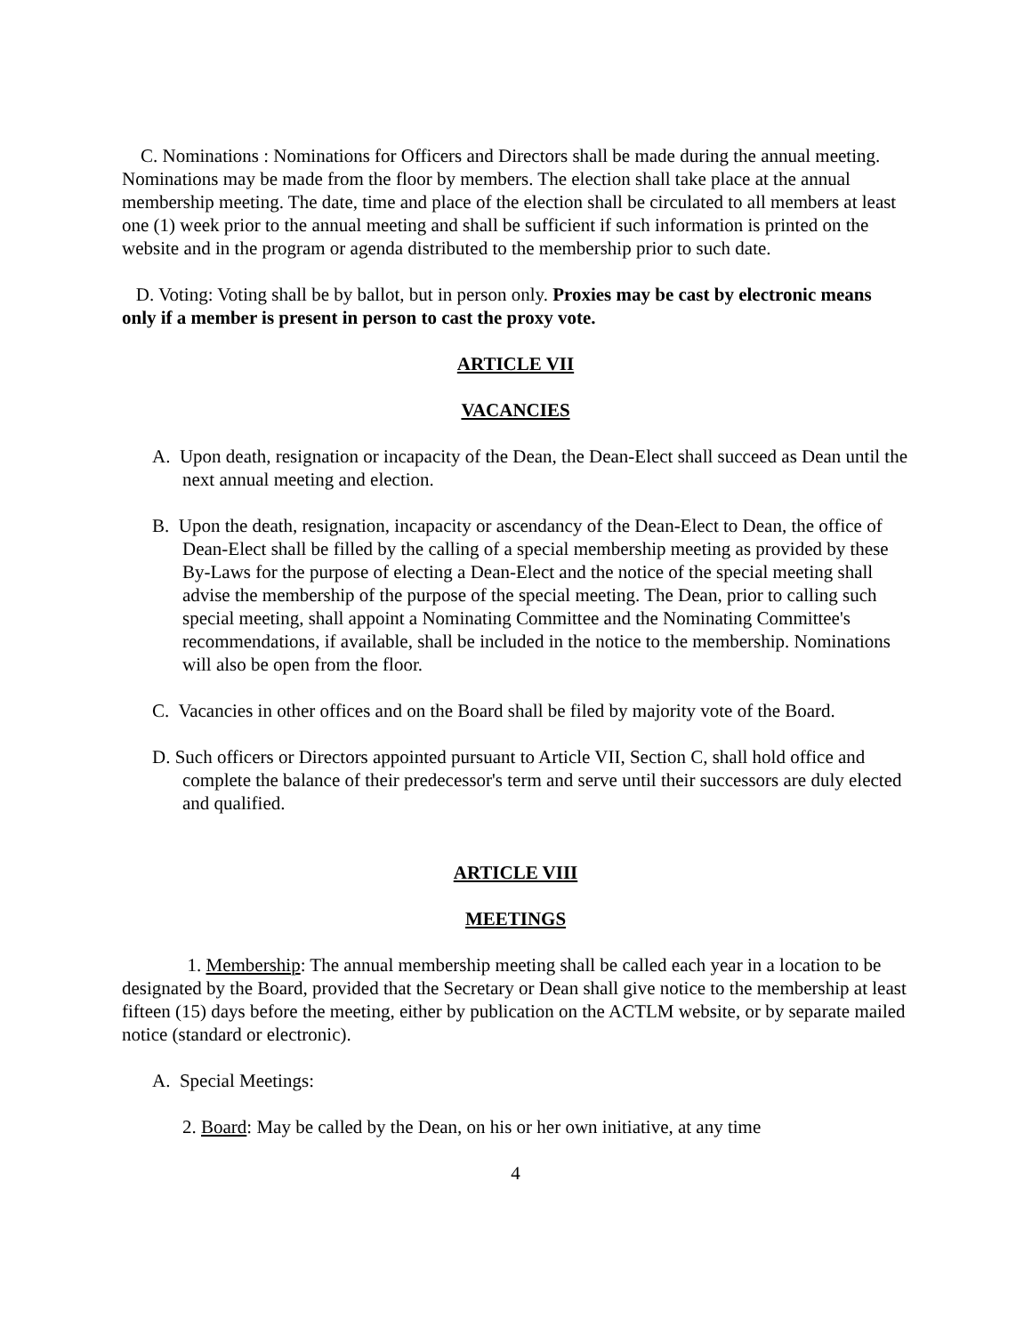C. Nominations : Nominations for Officers and Directors shall be made during the annual meeting. Nominations may be made from the floor by members. The election shall take place at the annual membership meeting. The date, time and place of the election shall be circulated to all members at least one (1) week prior to the annual meeting and shall be sufficient if such information is printed on the website and in the program or agenda distributed to the membership prior to such date.
D. Voting: Voting shall be by ballot, but in person only. Proxies may be cast by electronic means only if a member is present in person to cast the proxy vote.
ARTICLE VII
VACANCIES
A. Upon death, resignation or incapacity of the Dean, the Dean-Elect shall succeed as Dean until the next annual meeting and election.
B. Upon the death, resignation, incapacity or ascendancy of the Dean-Elect to Dean, the office of Dean-Elect shall be filled by the calling of a special membership meeting as provided by these By-Laws for the purpose of electing a Dean-Elect and the notice of the special meeting shall advise the membership of the purpose of the special meeting. The Dean, prior to calling such special meeting, shall appoint a Nominating Committee and the Nominating Committee's recommendations, if available, shall be included in the notice to the membership. Nominations will also be open from the floor.
C. Vacancies in other offices and on the Board shall be filed by majority vote of the Board.
D. Such officers or Directors appointed pursuant to Article VII, Section C, shall hold office and complete the balance of their predecessor's term and serve until their successors are duly elected and qualified.
ARTICLE VIII
MEETINGS
1. Membership: The annual membership meeting shall be called each year in a location to be designated by the Board, provided that the Secretary or Dean shall give notice to the membership at least fifteen (15) days before the meeting, either by publication on the ACTLM website, or by separate mailed notice (standard or electronic).
A. Special Meetings:
2. Board: May be called by the Dean, on his or her own initiative, at any time
4